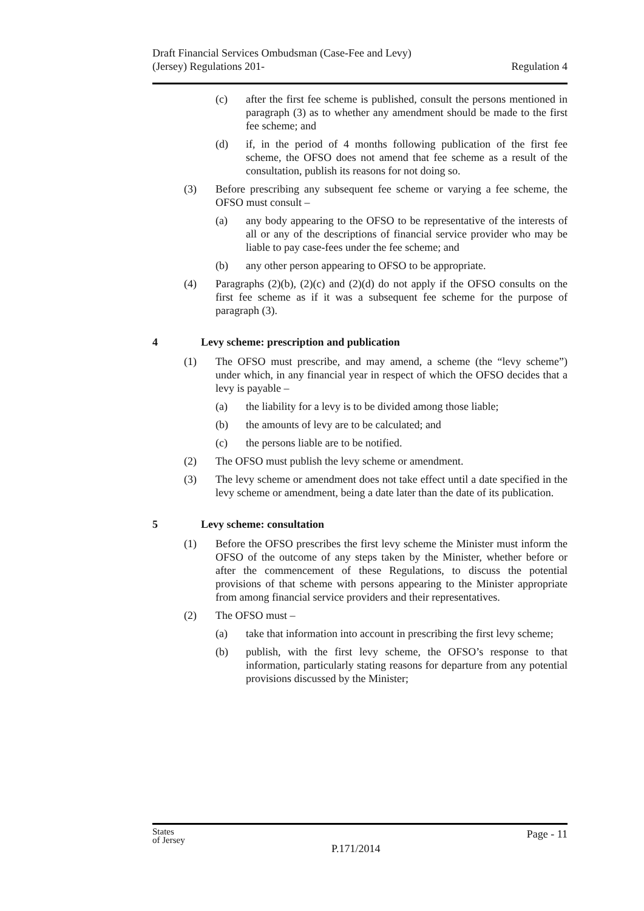Draft Financial Services Ombudsman (Case-Fee and Levy)
(Jersey) Regulations 201-
Regulation 4
(c) after the first fee scheme is published, consult the persons mentioned in paragraph (3) as to whether any amendment should be made to the first fee scheme; and
(d) if, in the period of 4 months following publication of the first fee scheme, the OFSO does not amend that fee scheme as a result of the consultation, publish its reasons for not doing so.
(3) Before prescribing any subsequent fee scheme or varying a fee scheme, the OFSO must consult –
(a) any body appearing to the OFSO to be representative of the interests of all or any of the descriptions of financial service provider who may be liable to pay case-fees under the fee scheme; and
(b) any other person appearing to OFSO to be appropriate.
(4) Paragraphs (2)(b), (2)(c) and (2)(d) do not apply if the OFSO consults on the first fee scheme as if it was a subsequent fee scheme for the purpose of paragraph (3).
4 Levy scheme: prescription and publication
(1) The OFSO must prescribe, and may amend, a scheme (the “levy scheme”) under which, in any financial year in respect of which the OFSO decides that a levy is payable –
(a) the liability for a levy is to be divided among those liable;
(b) the amounts of levy are to be calculated; and
(c) the persons liable are to be notified.
(2) The OFSO must publish the levy scheme or amendment.
(3) The levy scheme or amendment does not take effect until a date specified in the levy scheme or amendment, being a date later than the date of its publication.
5 Levy scheme: consultation
(1) Before the OFSO prescribes the first levy scheme the Minister must inform the OFSO of the outcome of any steps taken by the Minister, whether before or after the commencement of these Regulations, to discuss the potential provisions of that scheme with persons appearing to the Minister appropriate from among financial service providers and their representatives.
(2) The OFSO must –
(a) take that information into account in prescribing the first levy scheme;
(b) publish, with the first levy scheme, the OFSO’s response to that information, particularly stating reasons for departure from any potential provisions discussed by the Minister;
States
of Jersey
P.171/2014
Page - 11